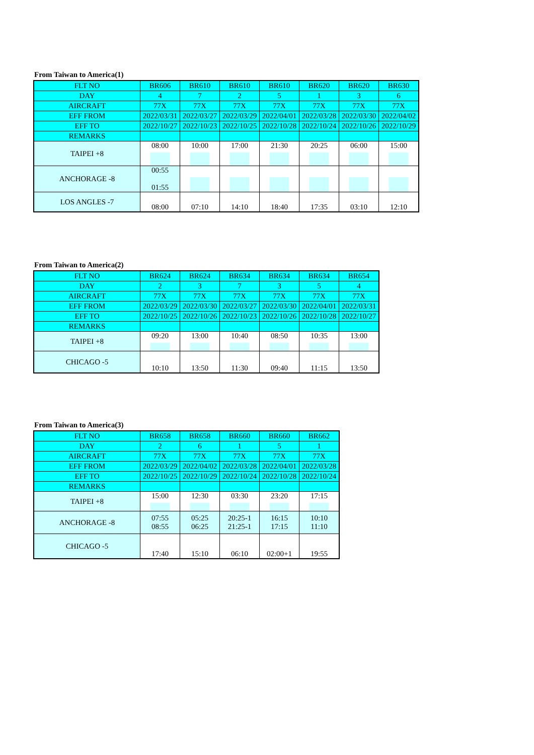From Taiwan to America(1)
| FLT NO | BR606 | BR610 | BR610 | BR610 | BR620 | BR620 | BR630 |
| DAY | 4 | 7 | 2 | 5 | 1 | 3 | 6 |
| AIRCRAFT | 77X | 77X | 77X | 77X | 77X | 77X | 77X |
| EFF FROM | 2022/03/31 | 2022/03/27 | 2022/03/29 | 2022/04/01 | 2022/03/28 | 2022/03/30 | 2022/04/02 |
| EFF TO | 2022/10/27 | 2022/10/23 | 2022/10/25 | 2022/10/28 | 2022/10/24 | 2022/10/26 | 2022/10/29 |
| REMARKS | | | | | | | |
| TAIPEI +8 | 08:00 | 10:00 | 17:00 | 21:30 | 20:25 | 06:00 | 15:00 |
| ANCHORAGE -8 | 00:55 01:55 | | | | | | |
| LOS ANGLES -7 | 08:00 | 07:10 | 14:10 | 18:40 | 17:35 | 03:10 | 12:10 |
From Taiwan to America(2)
| FLT NO | BR624 | BR624 | BR634 | BR634 | BR634 | BR654 |
| DAY | 2 | 3 | 7 | 3 | 5 | 4 |
| AIRCRAFT | 77X | 77X | 77X | 77X | 77X | 77X |
| EFF FROM | 2022/03/29 | 2022/03/30 | 2022/03/27 | 2022/03/30 | 2022/04/01 | 2022/03/31 |
| EFF TO | 2022/10/25 | 2022/10/26 | 2022/10/23 | 2022/10/26 | 2022/10/28 | 2022/10/27 |
| REMARKS | | | | | | |
| TAIPEI +8 | 09:20 | 13:00 | 10:40 | 08:50 | 10:35 | 13:00 |
| CHICAGO -5 | 10:10 | 13:50 | 11:30 | 09:40 | 11:15 | 13:50 |
From Taiwan to America(3)
| FLT NO | BR658 | BR658 | BR660 | BR660 | BR662 |
| DAY | 2 | 6 | 1 | 5 | 1 |
| AIRCRAFT | 77X | 77X | 77X | 77X | 77X |
| EFF FROM | 2022/03/29 | 2022/04/02 | 2022/03/28 | 2022/04/01 | 2022/03/28 |
| EFF TO | 2022/10/25 | 2022/10/29 | 2022/10/24 | 2022/10/28 | 2022/10/24 |
| REMARKS | | | | | |
| TAIPEI +8 | 15:00 | 12:30 | 03:30 | 23:20 | 17:15 |
| ANCHORAGE -8 | 07:55 08:55 | 05:25 06:25 | 20:25-1 21:25-1 | 16:15 17:15 | 10:10 11:10 |
| CHICAGO -5 | 17:40 | 15:10 | 06:10 | 02:00+1 | 19:55 |